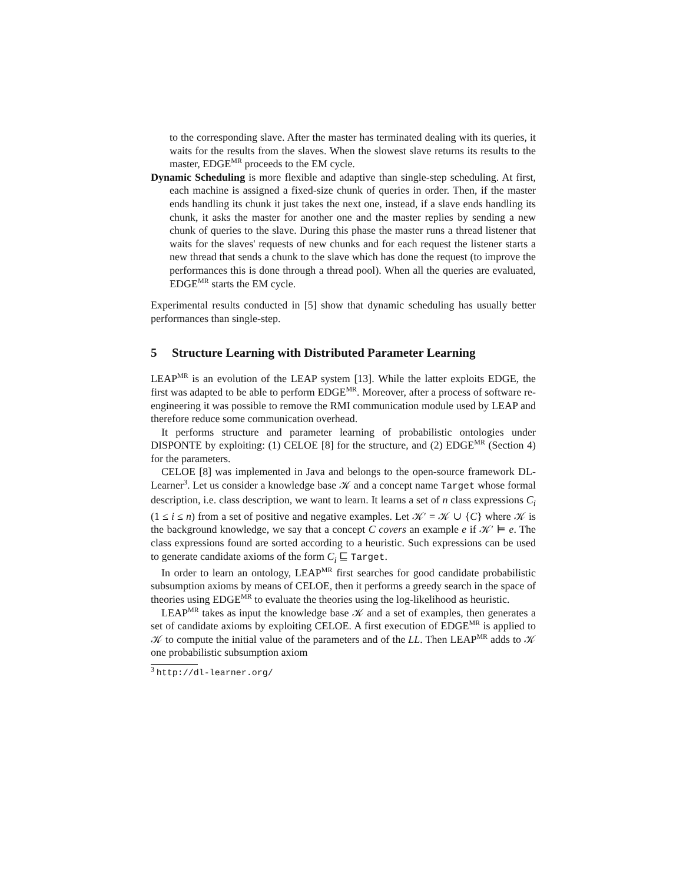to the corresponding slave. After the master has terminated dealing with its queries, it waits for the results from the slaves. When the slowest slave returns its results to the master, EDGE<sup>MR</sup> proceeds to the EM cycle.
Dynamic Scheduling is more flexible and adaptive than single-step scheduling. At first, each machine is assigned a fixed-size chunk of queries in order. Then, if the master ends handling its chunk it just takes the next one, instead, if a slave ends handling its chunk, it asks the master for another one and the master replies by sending a new chunk of queries to the slave. During this phase the master runs a thread listener that waits for the slaves' requests of new chunks and for each request the listener starts a new thread that sends a chunk to the slave which has done the request (to improve the performances this is done through a thread pool). When all the queries are evaluated, EDGE<sup>MR</sup> starts the EM cycle.
Experimental results conducted in [5] show that dynamic scheduling has usually better performances than single-step.
5 Structure Learning with Distributed Parameter Learning
LEAP<sup>MR</sup> is an evolution of the LEAP system [13]. While the latter exploits EDGE, the first was adapted to be able to perform EDGE<sup>MR</sup>. Moreover, after a process of software re-engineering it was possible to remove the RMI communication module used by LEAP and therefore reduce some communication overhead.
It performs structure and parameter learning of probabilistic ontologies under DISPONTE by exploiting: (1) CELOE [8] for the structure, and (2) EDGE<sup>MR</sup> (Section 4) for the parameters.
CELOE [8] was implemented in Java and belongs to the open-source framework DL-Learner<sup>3</sup>. Let us consider a knowledge base 𝒦 and a concept name Target whose formal description, i.e. class description, we want to learn. It learns a set of n class expressions C<sub>i</sub> (1 ≤ i ≤ n) from a set of positive and negative examples. Let 𝒦′ = 𝒦 ∪ {C} where 𝒦 is the background knowledge, we say that a concept C covers an example e if 𝒦′ ⊨ e. The class expressions found are sorted according to a heuristic. Such expressions can be used to generate candidate axioms of the form C<sub>i</sub> ⊑ Target.
In order to learn an ontology, LEAP<sup>MR</sup> first searches for good candidate probabilistic subsumption axioms by means of CELOE, then it performs a greedy search in the space of theories using EDGE<sup>MR</sup> to evaluate the theories using the log-likelihood as heuristic.
LEAP<sup>MR</sup> takes as input the knowledge base 𝒦 and a set of examples, then generates a set of candidate axioms by exploiting CELOE. A first execution of EDGE<sup>MR</sup> is applied to 𝒦 to compute the initial value of the parameters and of the LL. Then LEAP<sup>MR</sup> adds to 𝒦 one probabilistic subsumption axiom
<sup>3</sup> http://dl-learner.org/